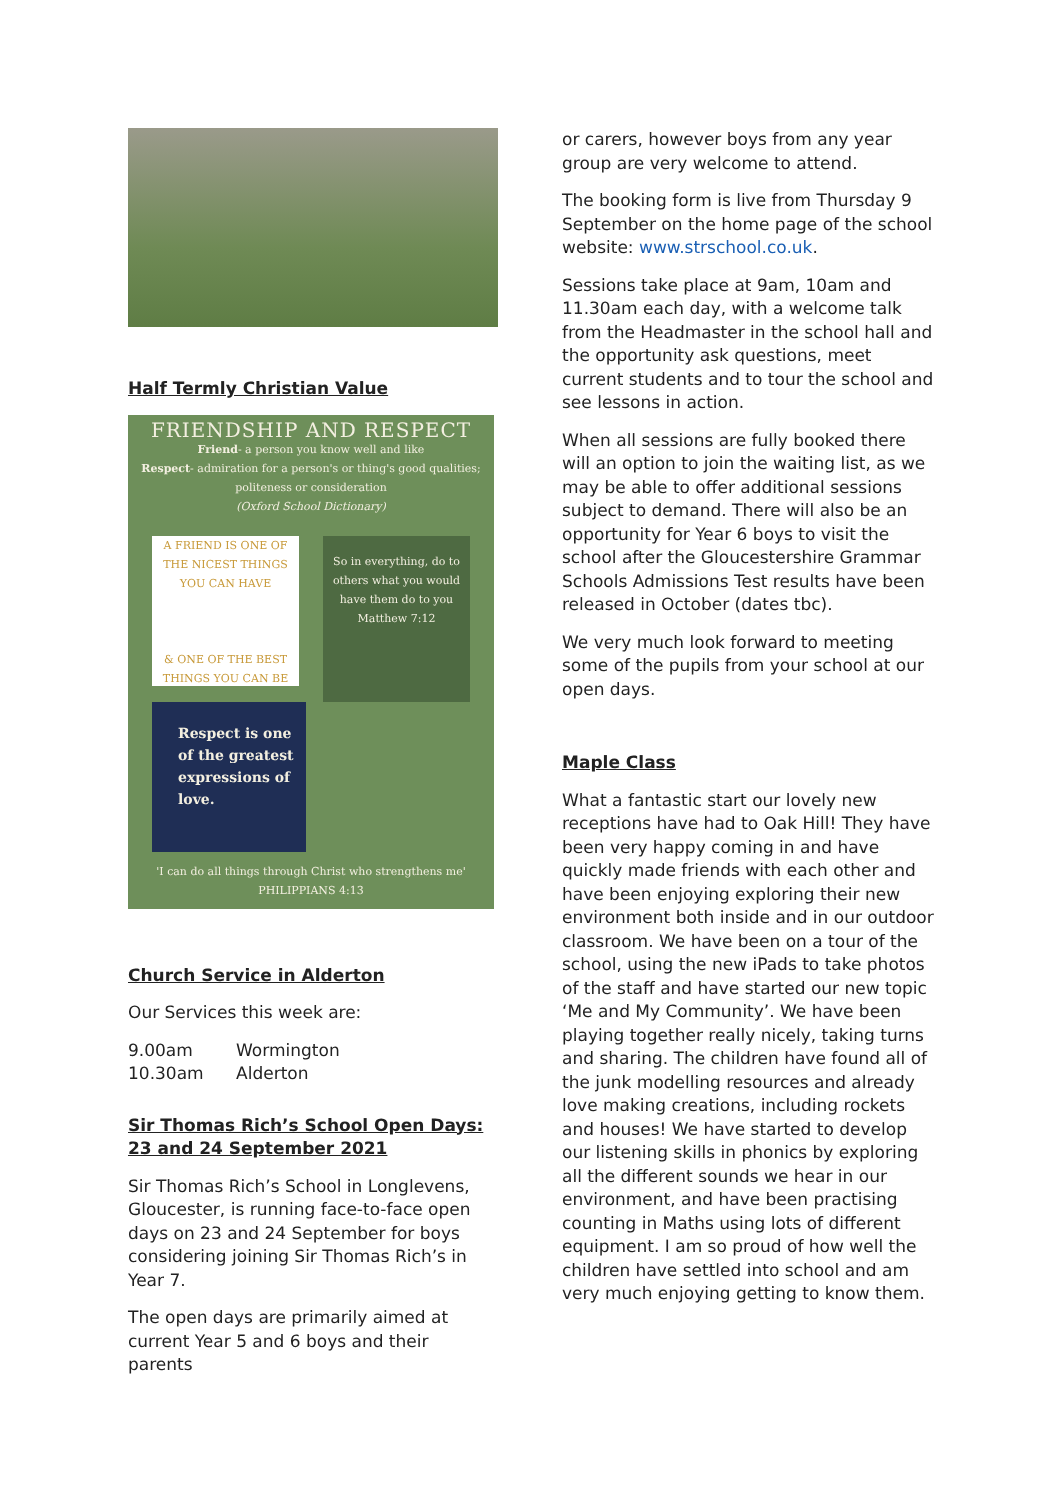Half Termly Christian Value
FRIENDSHIP AND RESPECT
Friend- a person you know well and like
Respect- admiration for a person's or thing's good qualities; politeness or consideration
(Oxford School Dictionary)
A FRIEND IS ONE OF THE NICEST THINGS YOU CAN HAVE
& ONE OF THE BEST THINGS YOU CAN BE
So in everything, do to others what you would have them do to you
Matthew 7:12
Respect is one of the greatest expressions of love.
'I can do all things through Christ who strengthens me'
PHILIPPIANS 4:13
Church Service in Alderton
Our Services this week are:
9.00am Wormington
10.30am Alderton
Sir Thomas Rich’s School Open Days: 23 and 24 September 2021
Sir Thomas Rich’s School in Longlevens, Gloucester, is running face-to-face open days on 23 and 24 September for boys considering joining Sir Thomas Rich’s in Year 7.
The open days are primarily aimed at current Year 5 and 6 boys and their parents
or carers, however boys from any year group are very welcome to attend.
The booking form is live from Thursday 9 September on the home page of the school website: www.strschool.co.uk.
Sessions take place at 9am, 10am and 11.30am each day, with a welcome talk from the Headmaster in the school hall and the opportunity ask questions, meet current students and to tour the school and see lessons in action.
When all sessions are fully booked there will an option to join the waiting list, as we may be able to offer additional sessions subject to demand. There will also be an opportunity for Year 6 boys to visit the school after the Gloucestershire Grammar Schools Admissions Test results have been released in October (dates tbc).
We very much look forward to meeting some of the pupils from your school at our open days.
Maple Class
What a fantastic start our lovely new receptions have had to Oak Hill! They have been very happy coming in and have quickly made friends with each other and have been enjoying exploring their new environment both inside and in our outdoor classroom. We have been on a tour of the school, using the new iPads to take photos of the staff and have started our new topic ‘Me and My Community’. We have been playing together really nicely, taking turns and sharing. The children have found all of the junk modelling resources and already love making creations, including rockets and houses! We have started to develop our listening skills in phonics by exploring all the different sounds we hear in our environment, and have been practising counting in Maths using lots of different equipment. I am so proud of how well the children have settled into school and am very much enjoying getting to know them.